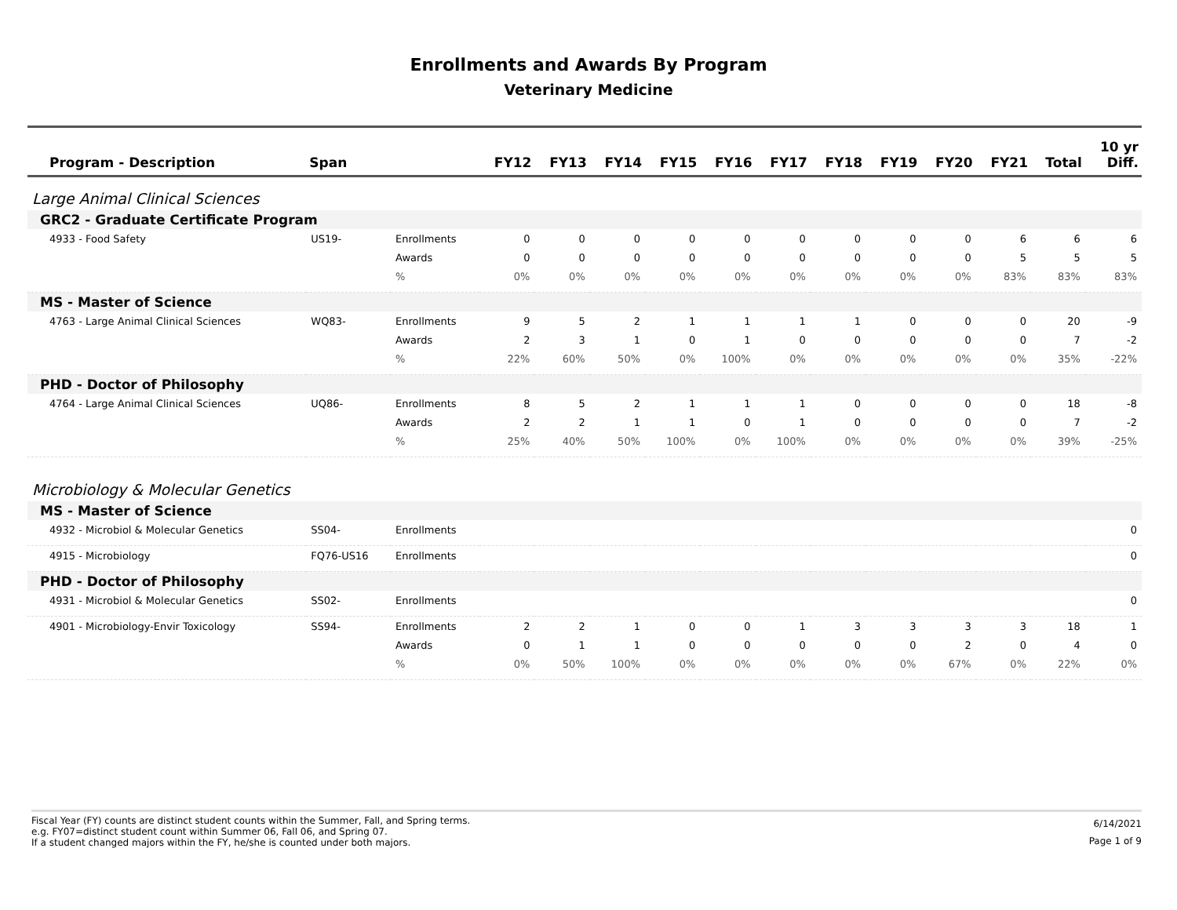Enrollments and Awards By Program
Veterinary Medicine
| Program - Description | Span | | FY12 | FY13 | FY14 | FY15 | FY16 | FY17 | FY18 | FY19 | FY20 | FY21 | Total | 10 yr Diff. |
| --- | --- | --- | --- | --- | --- | --- | --- | --- | --- | --- | --- | --- | --- | --- |
| Large Animal Clinical Sciences | | | | | | | | | | | | | | |
| GRC2 - Graduate Certificate Program | | | | | | | | | | | | | | |
| 4933 - Food Safety | US19- | Enrollments | 0 | 0 | 0 | 0 | 0 | 0 | 0 | 0 | 0 | 6 | 6 | 6 |
| | | Awards | 0 | 0 | 0 | 0 | 0 | 0 | 0 | 0 | 0 | 5 | 5 | 5 |
| | | % | 0% | 0% | 0% | 0% | 0% | 0% | 0% | 0% | 0% | 83% | 83% | 83% |
| MS - Master of Science | | | | | | | | | | | | | | |
| 4763 - Large Animal Clinical Sciences | WQ83- | Enrollments | 9 | 5 | 2 | 1 | 1 | 1 | 1 | 0 | 0 | 0 | 20 | -9 |
| | | Awards | 2 | 3 | 1 | 0 | 1 | 0 | 0 | 0 | 0 | 0 | 7 | -2 |
| | | % | 22% | 60% | 50% | 0% | 100% | 0% | 0% | 0% | 0% | 0% | 35% | -22% |
| PHD - Doctor of Philosophy | | | | | | | | | | | | | | |
| 4764 - Large Animal Clinical Sciences | UQ86- | Enrollments | 8 | 5 | 2 | 1 | 1 | 1 | 0 | 0 | 0 | 0 | 18 | -8 |
| | | Awards | 2 | 2 | 1 | 1 | 0 | 1 | 0 | 0 | 0 | 0 | 7 | -2 |
| | | % | 25% | 40% | 50% | 100% | 0% | 100% | 0% | 0% | 0% | 0% | 39% | -25% |
| Microbiology & Molecular Genetics | | | | | | | | | | | | | | |
| MS - Master of Science | | | | | | | | | | | | | | |
| 4932 - Microbiol & Molecular Genetics | SS04- | Enrollments | | | | | | | | | | | | 0 |
| 4915 - Microbiology | FQ76-US16 | Enrollments | | | | | | | | | | | | 0 |
| PHD - Doctor of Philosophy | | | | | | | | | | | | | | |
| 4931 - Microbiol & Molecular Genetics | SS02- | Enrollments | | | | | | | | | | | | 0 |
| 4901 - Microbiology-Envir Toxicology | SS94- | Enrollments | 2 | 2 | 1 | 0 | 0 | 1 | 3 | 3 | 3 | 3 | 18 | 1 |
| | | Awards | 0 | 1 | 1 | 0 | 0 | 0 | 0 | 0 | 2 | 0 | 4 | 0 |
| | | % | 0% | 50% | 100% | 0% | 0% | 0% | 0% | 0% | 67% | 0% | 22% | 0% |
Fiscal Year (FY) counts are distinct student counts within the Summer, Fall, and Spring terms.
e.g. FY07=distinct student count within Summer 06, Fall 06, and Spring 07.
If a student changed majors within the FY, he/she is counted under both majors.
6/14/2021
Page 1 of 9